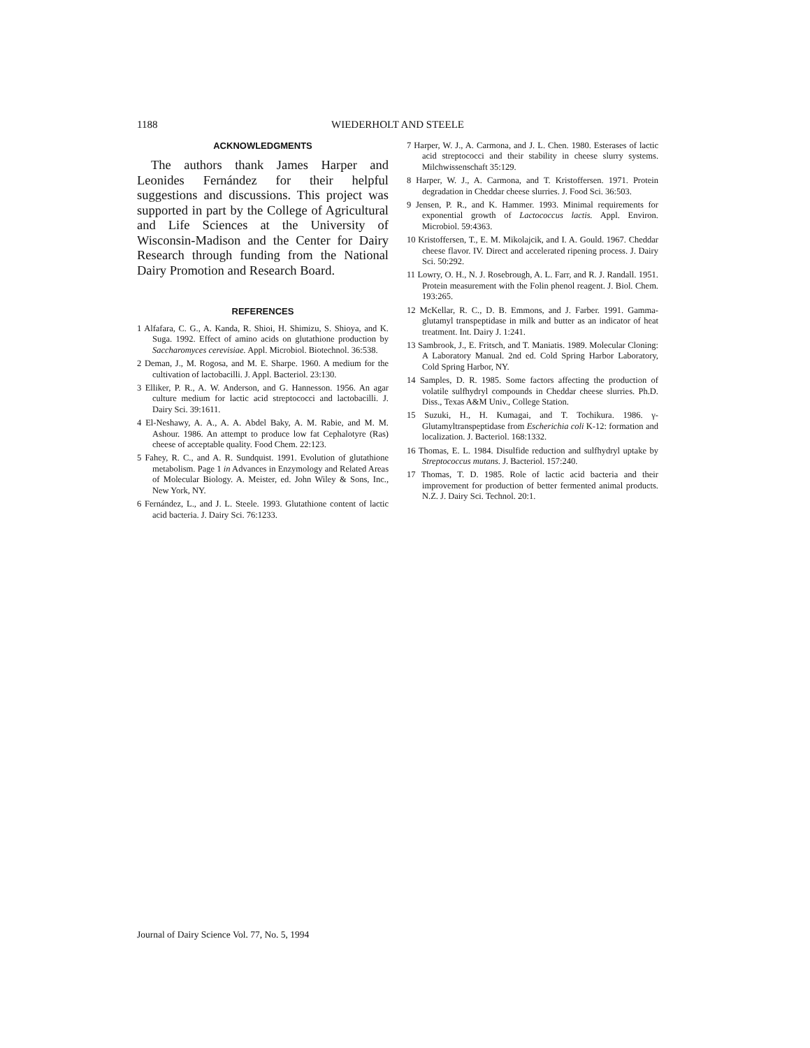1188 WIEDERHOLT AND STEELE
ACKNOWLEDGMENTS
The authors thank James Harper and Leonides Fernández for their helpful suggestions and discussions. This project was supported in part by the College of Agricultural and Life Sciences at the University of Wisconsin-Madison and the Center for Dairy Research through funding from the National Dairy Promotion and Research Board.
REFERENCES
1 Alfafara, C. G., A. Kanda, R. Shioi, H. Shimizu, S. Shioya, and K. Suga. 1992. Effect of amino acids on glutathione production by Saccharomyces cerevisiae. Appl. Microbiol. Biotechnol. 36:538.
2 Deman, J., M. Rogosa, and M. E. Sharpe. 1960. A medium for the cultivation of lactobacilli. J. Appl. Bacteriol. 23:130.
3 Elliker, P. R., A. W. Anderson, and G. Hannesson. 1956. An agar culture medium for lactic acid streptococci and lactobacilli. J. Dairy Sci. 39:1611.
4 El-Neshawy, A. A., A. A. Abdel Baky, A. M. Rabie, and M. M. Ashour. 1986. An attempt to produce low fat Cephalotyre (Ras) cheese of acceptable quality. Food Chem. 22:123.
5 Fahey, R. C., and A. R. Sundquist. 1991. Evolution of glutathione metabolism. Page 1 in Advances in Enzymology and Related Areas of Molecular Biology. A. Meister, ed. John Wiley & Sons, Inc., New York, NY.
6 Fernández, L., and J. L. Steele. 1993. Glutathione content of lactic acid bacteria. J. Dairy Sci. 76:1233.
7 Harper, W. J., A. Carmona, and J. L. Chen. 1980. Esterases of lactic acid streptococci and their stability in cheese slurry systems. Milchwissenschaft 35:129.
8 Harper, W. J., A. Carmona, and T. Kristoffersen. 1971. Protein degradation in Cheddar cheese slurries. J. Food Sci. 36:503.
9 Jensen, P. R., and K. Hammer. 1993. Minimal requirements for exponential growth of Lactococcus lactis. Appl. Environ. Microbiol. 59:4363.
10 Kristoffersen, T., E. M. Mikolajcik, and I. A. Gould. 1967. Cheddar cheese flavor. IV. Direct and accelerated ripening process. J. Dairy Sci. 50:292.
11 Lowry, O. H., N. J. Rosebrough, A. L. Farr, and R. J. Randall. 1951. Protein measurement with the Folin phenol reagent. J. Biol. Chem. 193:265.
12 McKellar, R. C., D. B. Emmons, and J. Farber. 1991. Gamma-glutamyl transpeptidase in milk and butter as an indicator of heat treatment. Int. Dairy J. 1:241.
13 Sambrook, J., E. Fritsch, and T. Maniatis. 1989. Molecular Cloning: A Laboratory Manual. 2nd ed. Cold Spring Harbor Laboratory, Cold Spring Harbor, NY.
14 Samples, D. R. 1985. Some factors affecting the production of volatile sulfhydryl compounds in Cheddar cheese slurries. Ph.D. Diss., Texas A&M Univ., College Station.
15 Suzuki, H., H. Kumagai, and T. Tochikura. 1986. γ-Glutamyltranspeptidase from Escherichia coli K-12: formation and localization. J. Bacteriol. 168:1332.
16 Thomas, E. L. 1984. Disulfide reduction and sulfhydryl uptake by Streptococcus mutans. J. Bacteriol. 157:240.
17 Thomas, T. D. 1985. Role of lactic acid bacteria and their improvement for production of better fermented animal products. N.Z. J. Dairy Sci. Technol. 20:1.
Journal of Dairy Science Vol. 77, No. 5, 1994